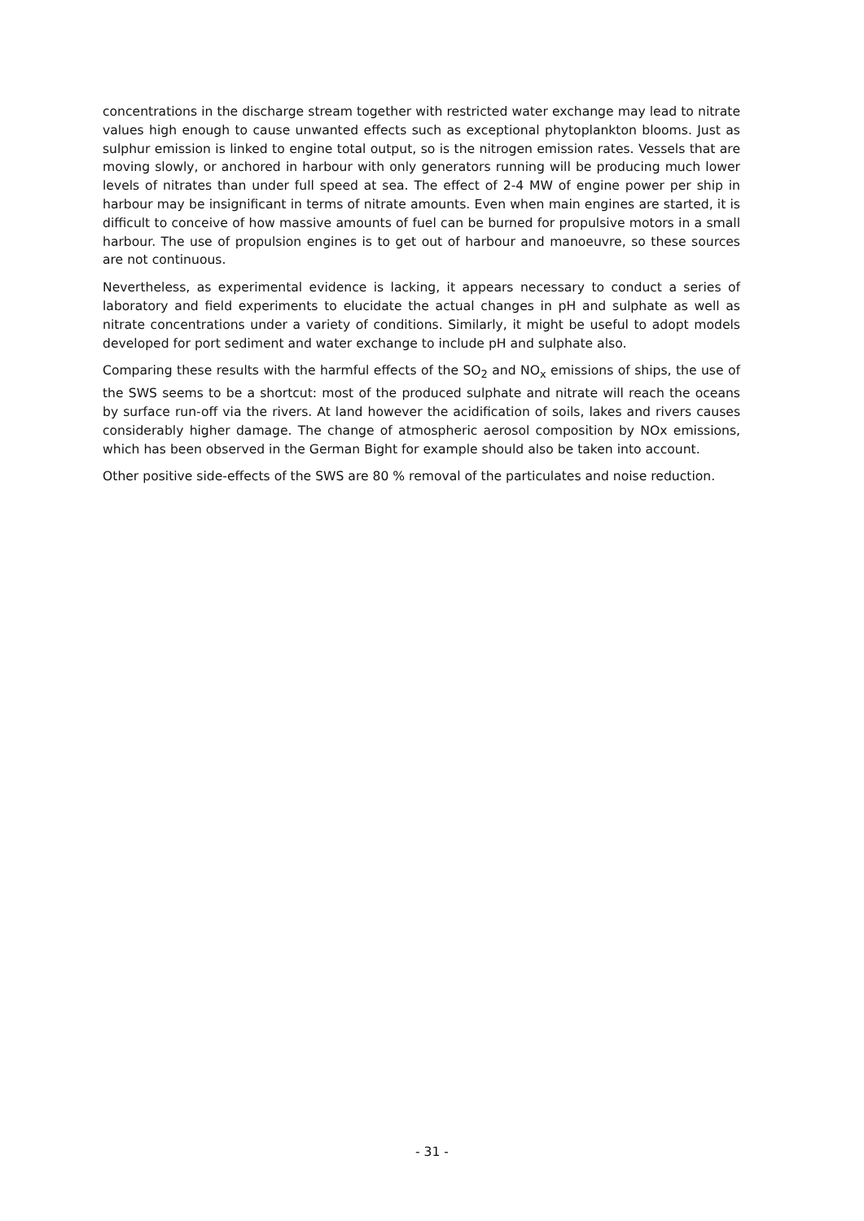concentrations in the discharge stream together with restricted water exchange may lead to nitrate values high enough to cause unwanted effects such as exceptional phytoplankton blooms. Just as sulphur emission is linked to engine total output, so is the nitrogen emission rates. Vessels that are moving slowly, or anchored in harbour with only generators running will be producing much lower levels of nitrates than under full speed at sea. The effect of 2-4 MW of engine power per ship in harbour may be insignificant in terms of nitrate amounts. Even when main engines are started, it is difficult to conceive of how massive amounts of fuel can be burned for propulsive motors in a small harbour. The use of propulsion engines is to get out of harbour and manoeuvre, so these sources are not continuous.
Nevertheless, as experimental evidence is lacking, it appears necessary to conduct a series of laboratory and field experiments to elucidate the actual changes in pH and sulphate as well as nitrate concentrations under a variety of conditions. Similarly, it might be useful to adopt models developed for port sediment and water exchange to include pH and sulphate also.
Comparing these results with the harmful effects of the SO<sub>2</sub> and NO<sub>x</sub> emissions of ships, the use of the SWS seems to be a shortcut: most of the produced sulphate and nitrate will reach the oceans by surface run-off via the rivers. At land however the acidification of soils, lakes and rivers causes considerably higher damage. The change of atmospheric aerosol composition by NOx emissions, which has been observed in the German Bight for example should also be taken into account.
Other positive side-effects of the SWS are 80 % removal of the particulates and noise reduction.
- 31 -